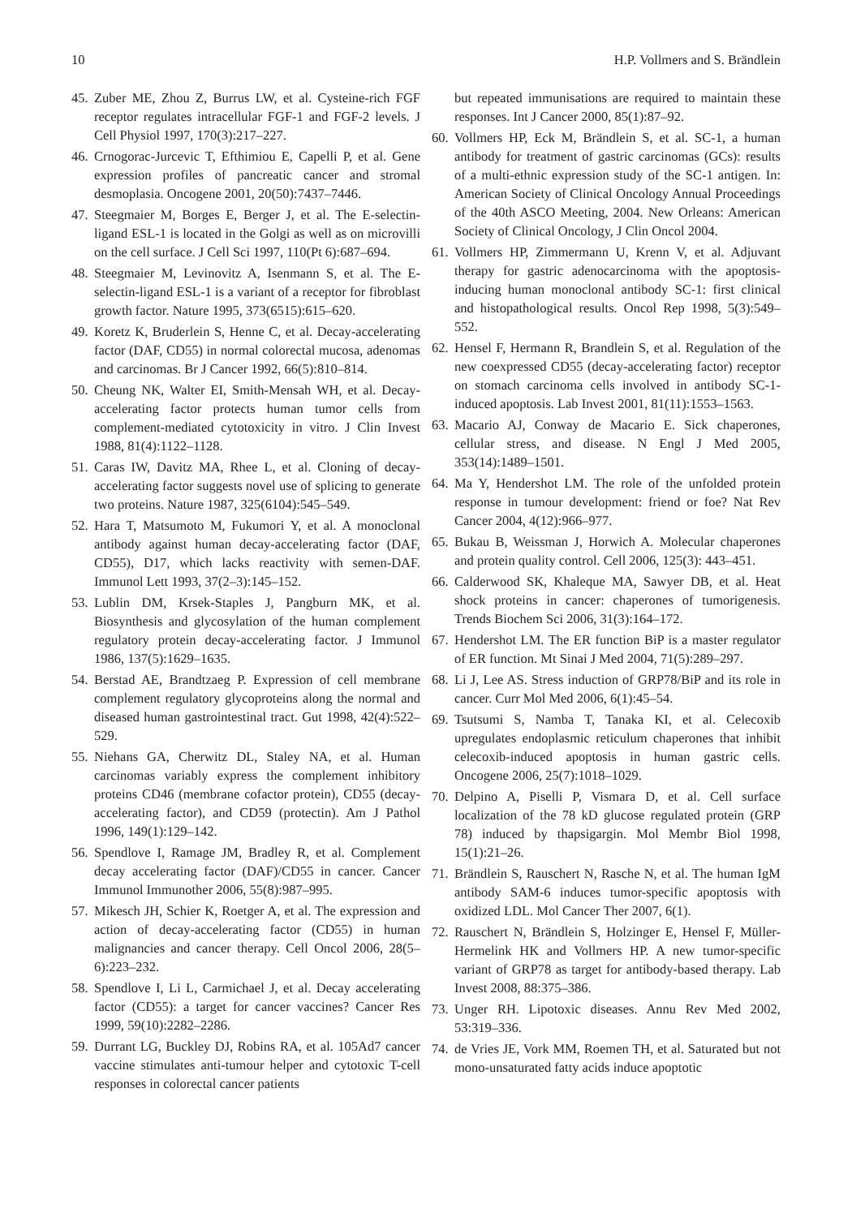10 H.P. Vollmers and S. Brändlein
45. Zuber ME, Zhou Z, Burrus LW, et al. Cysteine-rich FGF receptor regulates intracellular FGF-1 and FGF-2 levels. J Cell Physiol 1997, 170(3):217–227.
46. Crnogorac-Jurcevic T, Efthimiou E, Capelli P, et al. Gene expression profiles of pancreatic cancer and stromal desmoplasia. Oncogene 2001, 20(50):7437–7446.
47. Steegmaier M, Borges E, Berger J, et al. The E-selectin-ligand ESL-1 is located in the Golgi as well as on microvilli on the cell surface. J Cell Sci 1997, 110(Pt 6):687–694.
48. Steegmaier M, Levinovitz A, Isenmann S, et al. The E-selectin-ligand ESL-1 is a variant of a receptor for fibroblast growth factor. Nature 1995, 373(6515):615–620.
49. Koretz K, Bruderlein S, Henne C, et al. Decay-accelerating factor (DAF, CD55) in normal colorectal mucosa, adenomas and carcinomas. Br J Cancer 1992, 66(5):810–814.
50. Cheung NK, Walter EI, Smith-Mensah WH, et al. Decay-accelerating factor protects human tumor cells from complement-mediated cytotoxicity in vitro. J Clin Invest 1988, 81(4):1122–1128.
51. Caras IW, Davitz MA, Rhee L, et al. Cloning of decay-accelerating factor suggests novel use of splicing to generate two proteins. Nature 1987, 325(6104):545–549.
52. Hara T, Matsumoto M, Fukumori Y, et al. A monoclonal antibody against human decay-accelerating factor (DAF, CD55), D17, which lacks reactivity with semen-DAF. Immunol Lett 1993, 37(2–3):145–152.
53. Lublin DM, Krsek-Staples J, Pangburn MK, et al. Biosynthesis and glycosylation of the human complement regulatory protein decay-accelerating factor. J Immunol 1986, 137(5):1629–1635.
54. Berstad AE, Brandtzaeg P. Expression of cell membrane complement regulatory glycoproteins along the normal and diseased human gastrointestinal tract. Gut 1998, 42(4):522–529.
55. Niehans GA, Cherwitz DL, Staley NA, et al. Human carcinomas variably express the complement inhibitory proteins CD46 (membrane cofactor protein), CD55 (decay-accelerating factor), and CD59 (protectin). Am J Pathol 1996, 149(1):129–142.
56. Spendlove I, Ramage JM, Bradley R, et al. Complement decay accelerating factor (DAF)/CD55 in cancer. Cancer Immunol Immunother 2006, 55(8):987–995.
57. Mikesch JH, Schier K, Roetger A, et al. The expression and action of decay-accelerating factor (CD55) in human malignancies and cancer therapy. Cell Oncol 2006, 28(5–6):223–232.
58. Spendlove I, Li L, Carmichael J, et al. Decay accelerating factor (CD55): a target for cancer vaccines? Cancer Res 1999, 59(10):2282–2286.
59. Durrant LG, Buckley DJ, Robins RA, et al. 105Ad7 cancer vaccine stimulates anti-tumour helper and cytotoxic T-cell responses in colorectal cancer patients
but repeated immunisations are required to maintain these responses. Int J Cancer 2000, 85(1):87–92.
60. Vollmers HP, Eck M, Brändlein S, et al. SC-1, a human antibody for treatment of gastric carcinomas (GCs): results of a multi-ethnic expression study of the SC-1 antigen. In: American Society of Clinical Oncology Annual Proceedings of the 40th ASCO Meeting, 2004. New Orleans: American Society of Clinical Oncology, J Clin Oncol 2004.
61. Vollmers HP, Zimmermann U, Krenn V, et al. Adjuvant therapy for gastric adenocarcinoma with the apoptosis-inducing human monoclonal antibody SC-1: first clinical and histopathological results. Oncol Rep 1998, 5(3):549–552.
62. Hensel F, Hermann R, Brandlein S, et al. Regulation of the new coexpressed CD55 (decay-accelerating factor) receptor on stomach carcinoma cells involved in antibody SC-1-induced apoptosis. Lab Invest 2001, 81(11):1553–1563.
63. Macario AJ, Conway de Macario E. Sick chaperones, cellular stress, and disease. N Engl J Med 2005, 353(14):1489–1501.
64. Ma Y, Hendershot LM. The role of the unfolded protein response in tumour development: friend or foe? Nat Rev Cancer 2004, 4(12):966–977.
65. Bukau B, Weissman J, Horwich A. Molecular chaperones and protein quality control. Cell 2006, 125(3): 443–451.
66. Calderwood SK, Khaleque MA, Sawyer DB, et al. Heat shock proteins in cancer: chaperones of tumorigenesis. Trends Biochem Sci 2006, 31(3):164–172.
67. Hendershot LM. The ER function BiP is a master regulator of ER function. Mt Sinai J Med 2004, 71(5):289–297.
68. Li J, Lee AS. Stress induction of GRP78/BiP and its role in cancer. Curr Mol Med 2006, 6(1):45–54.
69. Tsutsumi S, Namba T, Tanaka KI, et al. Celecoxib upregulates endoplasmic reticulum chaperones that inhibit celecoxib-induced apoptosis in human gastric cells. Oncogene 2006, 25(7):1018–1029.
70. Delpino A, Piselli P, Vismara D, et al. Cell surface localization of the 78 kD glucose regulated protein (GRP 78) induced by thapsigargin. Mol Membr Biol 1998, 15(1):21–26.
71. Brändlein S, Rauschert N, Rasche N, et al. The human IgM antibody SAM-6 induces tumor-specific apoptosis with oxidized LDL. Mol Cancer Ther 2007, 6(1).
72. Rauschert N, Brändlein S, Holzinger E, Hensel F, Müller-Hermelink HK and Vollmers HP. A new tumor-specific variant of GRP78 as target for antibody-based therapy. Lab Invest 2008, 88:375–386.
73. Unger RH. Lipotoxic diseases. Annu Rev Med 2002, 53:319–336.
74. de Vries JE, Vork MM, Roemen TH, et al. Saturated but not mono-unsaturated fatty acids induce apoptotic